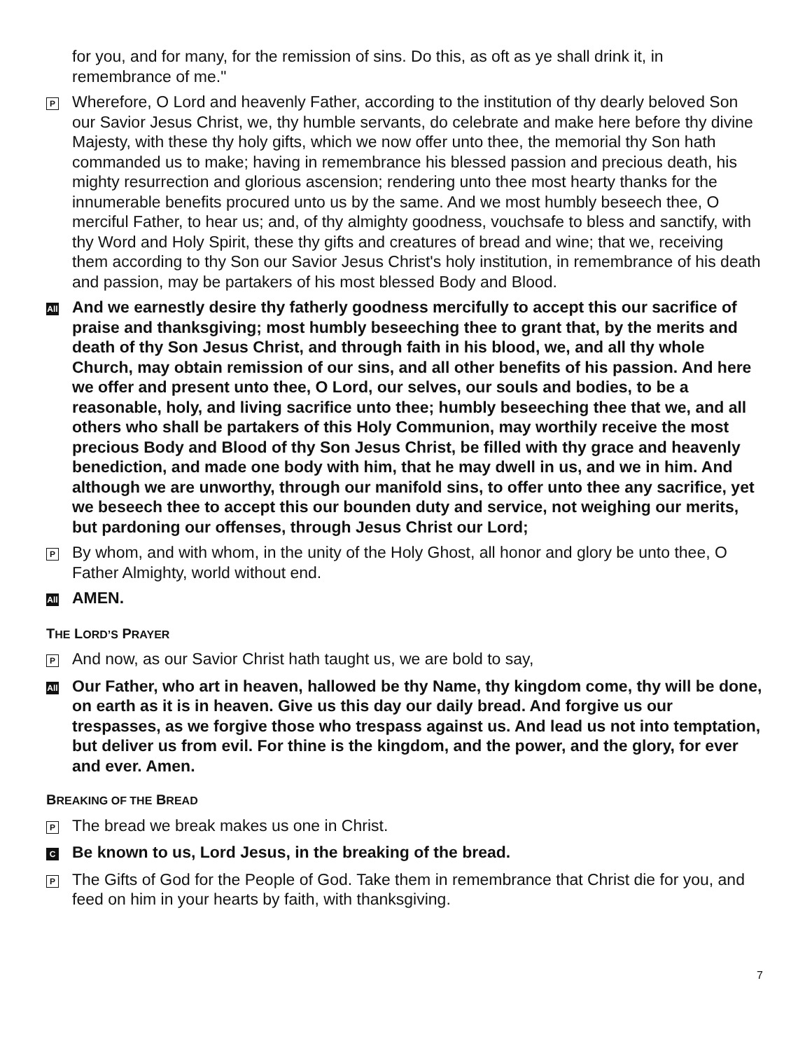for you, and for many, for the remission of sins. Do this, as oft as ye shall drink it, in remembrance of me."
P
Wherefore, O Lord and heavenly Father, according to the institution of thy dearly beloved Son our Savior Jesus Christ, we, thy humble servants, do celebrate and make here before thy divine Majesty, with these thy holy gifts, which we now offer unto thee, the memorial thy Son hath commanded us to make; having in remembrance his blessed passion and precious death, his mighty resurrection and glorious ascension; rendering unto thee most hearty thanks for the innumerable benefits procured unto us by the same. And we most humbly beseech thee, O merciful Father, to hear us; and, of thy almighty goodness, vouchsafe to bless and sanctify, with thy Word and Holy Spirit, these thy gifts and creatures of bread and wine; that we, receiving them according to thy Son our Savior Jesus Christ's holy institution, in remembrance of his death and passion, may be partakers of his most blessed Body and Blood.
All
And we earnestly desire thy fatherly goodness mercifully to accept this our sacrifice of praise and thanksgiving; most humbly beseeching thee to grant that, by the merits and death of thy Son Jesus Christ, and through faith in his blood, we, and all thy whole Church, may obtain remission of our sins, and all other benefits of his passion. And here we offer and present unto thee, O Lord, our selves, our souls and bodies, to be a reasonable, holy, and living sacrifice unto thee; humbly beseeching thee that we, and all others who shall be partakers of this Holy Communion, may worthily receive the most precious Body and Blood of thy Son Jesus Christ, be filled with thy grace and heavenly benediction, and made one body with him, that he may dwell in us, and we in him. And although we are unworthy, through our manifold sins, to offer unto thee any sacrifice, yet we beseech thee to accept this our bounden duty and service, not weighing our merits, but pardoning our offenses, through Jesus Christ our Lord;
P
By whom, and with whom, in the unity of the Holy Ghost, all honor and glory be unto thee, O Father Almighty, world without end.
All
AMEN.
THE LORD’S PRAYER
P
And now, as our Savior Christ hath taught us, we are bold to say,
All
Our Father, who art in heaven, hallowed be thy Name, thy kingdom come, thy will be done, on earth as it is in heaven. Give us this day our daily bread. And forgive us our trespasses, as we forgive those who trespass against us. And lead us not into temptation, but deliver us from evil. For thine is the kingdom, and the power, and the glory, for ever and ever. Amen.
BREAKING OF THE BREAD
P
The bread we break makes us one in Christ.
C
Be known to us, Lord Jesus, in the breaking of the bread.
P
The Gifts of God for the People of God. Take them in remembrance that Christ die for you, and feed on him in your hearts by faith, with thanksgiving.
7